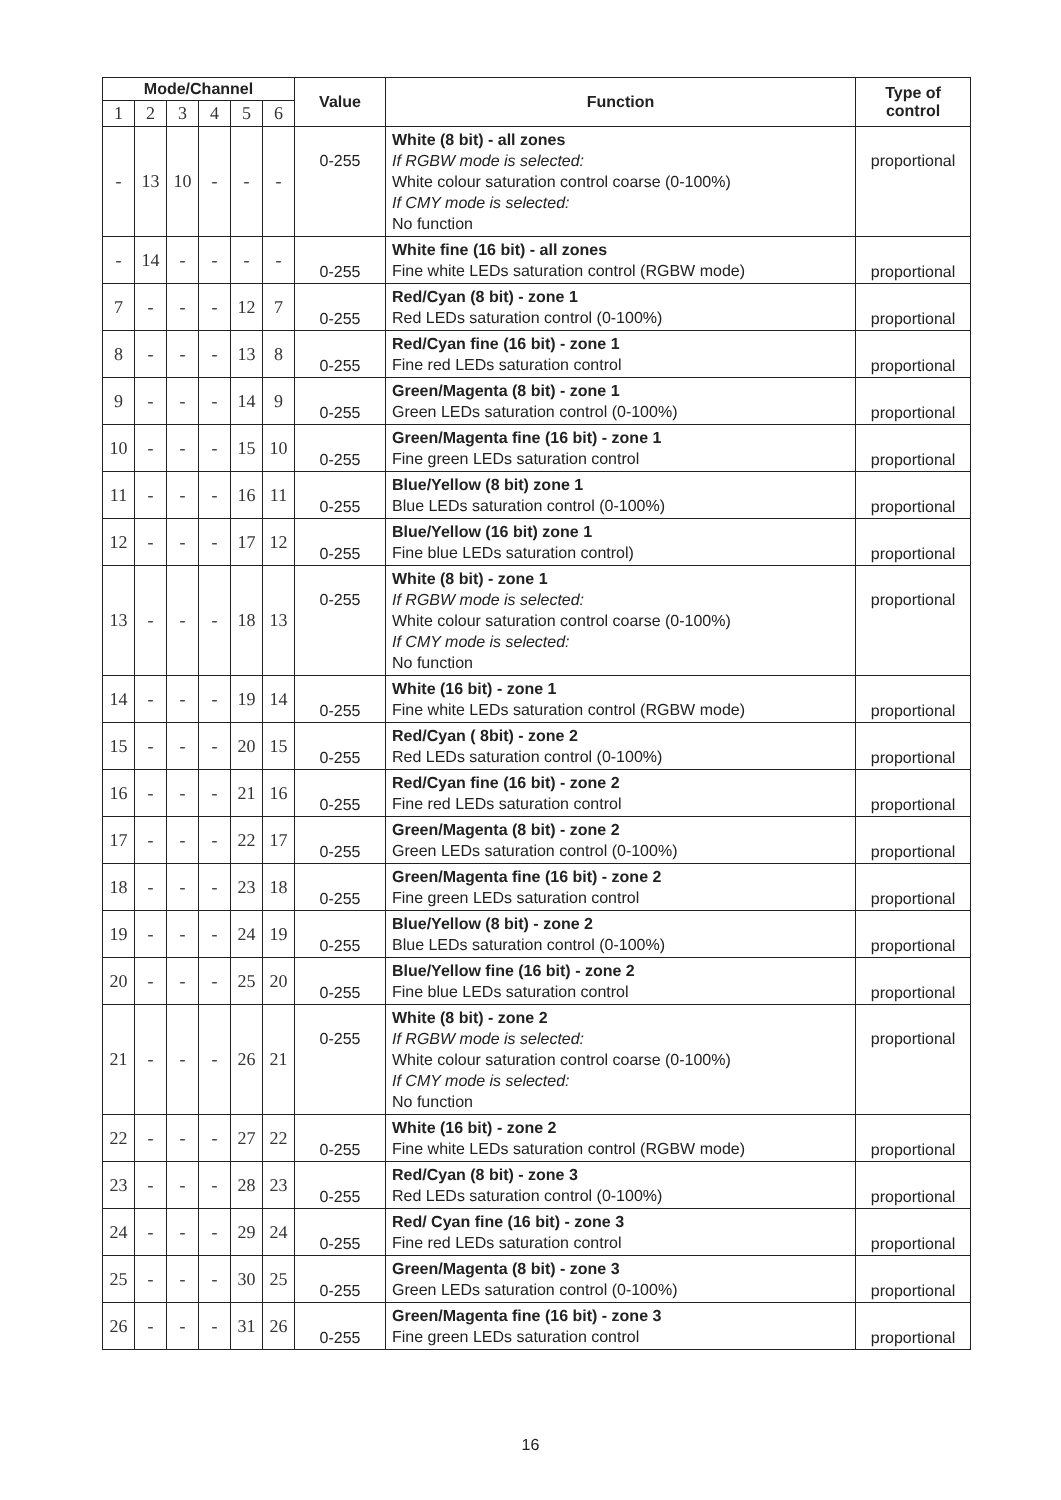| Mode/Channel | | | | | | Value | Function | Type of control |
| --- | --- | --- | --- | --- | --- | --- | --- | --- |
| 1 | 2 | 3 | 4 | 5 | 6 | | | |
| - | 13 | 10 | - | - | - | 0-255 | White (8 bit) - all zones If RGBW mode is selected: White colour saturation control coarse (0-100%) If CMY mode is selected: No function | proportional |
| - | 14 | - | - | - | - | 0-255 | White fine (16 bit) - all zones Fine white LEDs saturation control (RGBW mode) | proportional |
| 7 | - | - | - | 12 | 7 | 0-255 | Red/Cyan (8 bit) - zone 1 Red LEDs saturation control (0-100%) | proportional |
| 8 | - | - | - | 13 | 8 | 0-255 | Red/Cyan fine (16 bit) - zone 1 Fine red LEDs saturation control | proportional |
| 9 | - | - | - | 14 | 9 | 0-255 | Green/Magenta (8 bit) - zone 1 Green LEDs saturation control (0-100%) | proportional |
| 10 | - | - | - | 15 | 10 | 0-255 | Green/Magenta fine (16 bit) - zone 1 Fine green LEDs saturation control | proportional |
| 11 | - | - | - | 16 | 11 | 0-255 | Blue/Yellow (8 bit) zone 1 Blue LEDs saturation control (0-100%) | proportional |
| 12 | - | - | - | 17 | 12 | 0-255 | Blue/Yellow (16 bit) zone 1 Fine blue LEDs saturation control) | proportional |
| 13 | - | - | - | 18 | 13 | 0-255 | White (8 bit) - zone 1 If RGBW mode is selected: White colour saturation control coarse (0-100%) If CMY mode is selected: No function | proportional |
| 14 | - | - | - | 19 | 14 | 0-255 | White (16 bit) - zone 1 Fine white LEDs saturation control (RGBW mode) | proportional |
| 15 | - | - | - | 20 | 15 | 0-255 | Red/Cyan ( 8bit) - zone 2 Red LEDs saturation control (0-100%) | proportional |
| 16 | - | - | - | 21 | 16 | 0-255 | Red/Cyan fine (16 bit) - zone 2 Fine red LEDs saturation control | proportional |
| 17 | - | - | - | 22 | 17 | 0-255 | Green/Magenta (8 bit) - zone 2 Green LEDs saturation control (0-100%) | proportional |
| 18 | - | - | - | 23 | 18 | 0-255 | Green/Magenta fine (16 bit) - zone 2 Fine green LEDs saturation control | proportional |
| 19 | - | - | - | 24 | 19 | 0-255 | Blue/Yellow (8 bit) - zone 2 Blue LEDs saturation control (0-100%) | proportional |
| 20 | - | - | - | 25 | 20 | 0-255 | Blue/Yellow fine (16 bit) - zone 2 Fine blue LEDs saturation control | proportional |
| 21 | - | - | - | 26 | 21 | 0-255 | White (8 bit) - zone 2 If RGBW mode is selected: White colour saturation control coarse (0-100%) If CMY mode is selected: No function | proportional |
| 22 | - | - | - | 27 | 22 | 0-255 | White (16 bit) - zone 2 Fine white LEDs saturation control (RGBW mode) | proportional |
| 23 | - | - | - | 28 | 23 | 0-255 | Red/Cyan (8 bit) - zone 3 Red LEDs saturation control (0-100%) | proportional |
| 24 | - | - | - | 29 | 24 | 0-255 | Red/ Cyan fine (16 bit) - zone 3 Fine red LEDs saturation control | proportional |
| 25 | - | - | - | 30 | 25 | 0-255 | Green/Magenta (8 bit) - zone 3 Green LEDs saturation control (0-100%) | proportional |
| 26 | - | - | - | 31 | 26 | 0-255 | Green/Magenta fine (16 bit) - zone 3 Fine green LEDs saturation control | proportional |
16